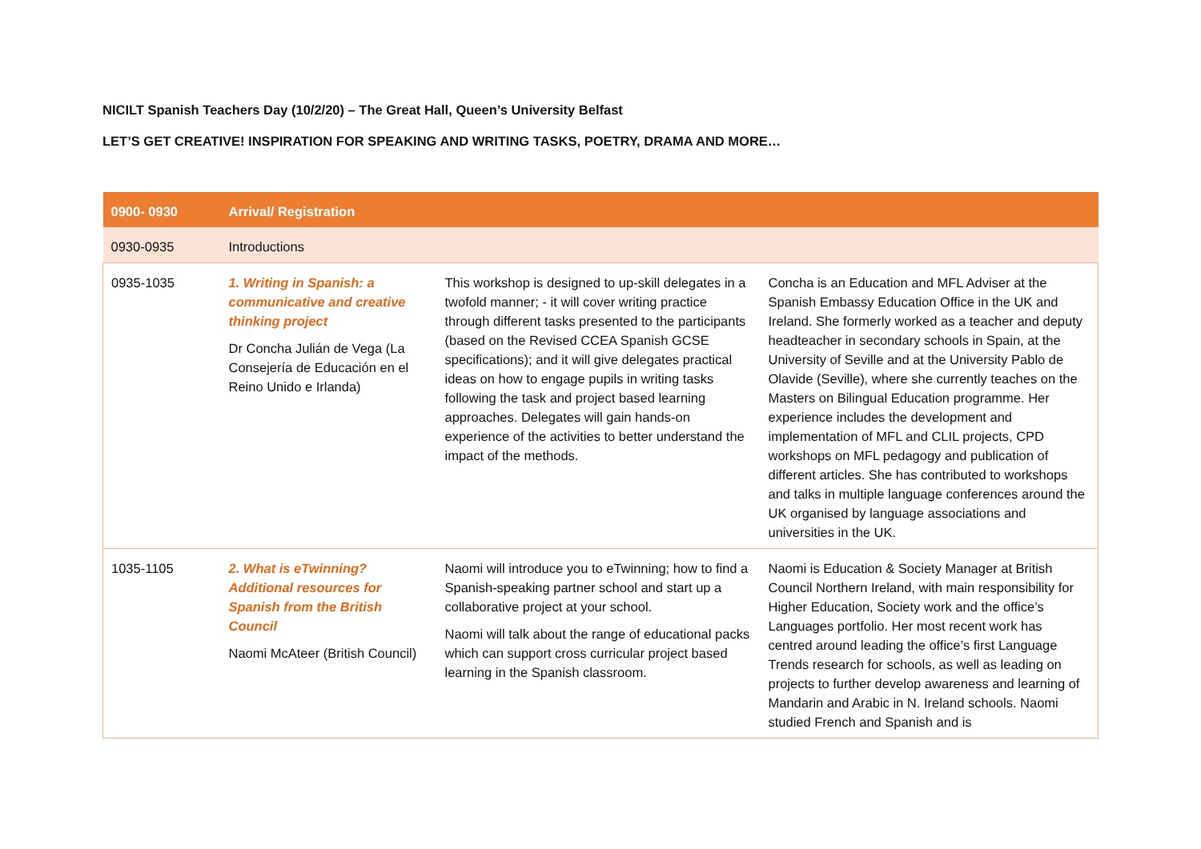NICILT Spanish Teachers Day (10/2/20) – The Great Hall, Queen’s University Belfast
LET’S GET CREATIVE! INSPIRATION FOR SPEAKING AND WRITING TASKS, POETRY, DRAMA AND MORE…
| 0900- 0930 | Arrival/ Registration | | |
| 0930-0935 | Introductions | | |
| 0935-1035 | 1. Writing in Spanish: a communicative and creative thinking project Dr Concha Julián de Vega (La Consejería de Educación en el Reino Unido e Irlanda) | This workshop is designed to up-skill delegates in a twofold manner; - it will cover writing practice through different tasks presented to the participants (based on the Revised CCEA Spanish GCSE specifications); and it will give delegates practical ideas on how to engage pupils in writing tasks following the task and project based learning approaches. Delegates will gain hands-on experience of the activities to better understand the impact of the methods. | Concha is an Education and MFL Adviser at the Spanish Embassy Education Office in the UK and Ireland. She formerly worked as a teacher and deputy headteacher in secondary schools in Spain, at the University of Seville and at the University Pablo de Olavide (Seville), where she currently teaches on the Masters on Bilingual Education programme. Her experience includes the development and implementation of MFL and CLIL projects, CPD workshops on MFL pedagogy and publication of different articles. She has contributed to workshops and talks in multiple language conferences around the UK organised by language associations and universities in the UK. |
| 1035-1105 | 2. What is eTwinning? Additional resources for Spanish from the British Council Naomi McAteer (British Council) | Naomi will introduce you to eTwinning; how to find a Spanish-speaking partner school and start up a collaborative project at your school. Naomi will talk about the range of educational packs which can support cross curricular project based learning in the Spanish classroom. | Naomi is Education & Society Manager at British Council Northern Ireland, with main responsibility for Higher Education, Society work and the office’s Languages portfolio. Her most recent work has centred around leading the office’s first Language Trends research for schools, as well as leading on projects to further develop awareness and learning of Mandarin and Arabic in N. Ireland schools. Naomi studied French and Spanish and is |